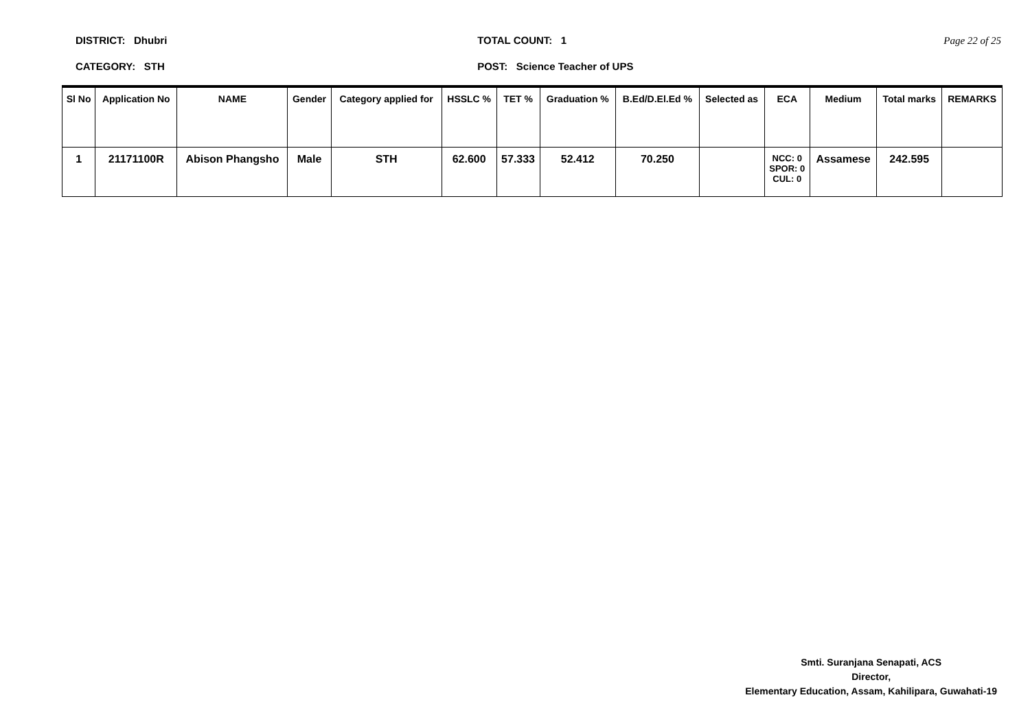DISTRICT: Dhubri
CATEGORY: STH
TOTAL COUNT: 1
POST: Science Teacher of UPS
Page 22 of 25
| Sl No | Application No | NAME | Gender | Category applied for | HSSLC % | TET % | Graduation % | B.Ed/D.El.Ed % | Selected as | ECA | Medium | Total marks | REMARKS |
| --- | --- | --- | --- | --- | --- | --- | --- | --- | --- | --- | --- | --- | --- |
| 1 | 21171100R | Abison Phangsho | Male | STH | 62.600 | 57.333 | 52.412 | 70.250 | | NCC: 0 SPOR: 0 CUL: 0 | Assamese | 242.595 | |
Smti. Suranjana Senapati, ACS
Director,
Elementary Education, Assam, Kahilipara, Guwahati-19